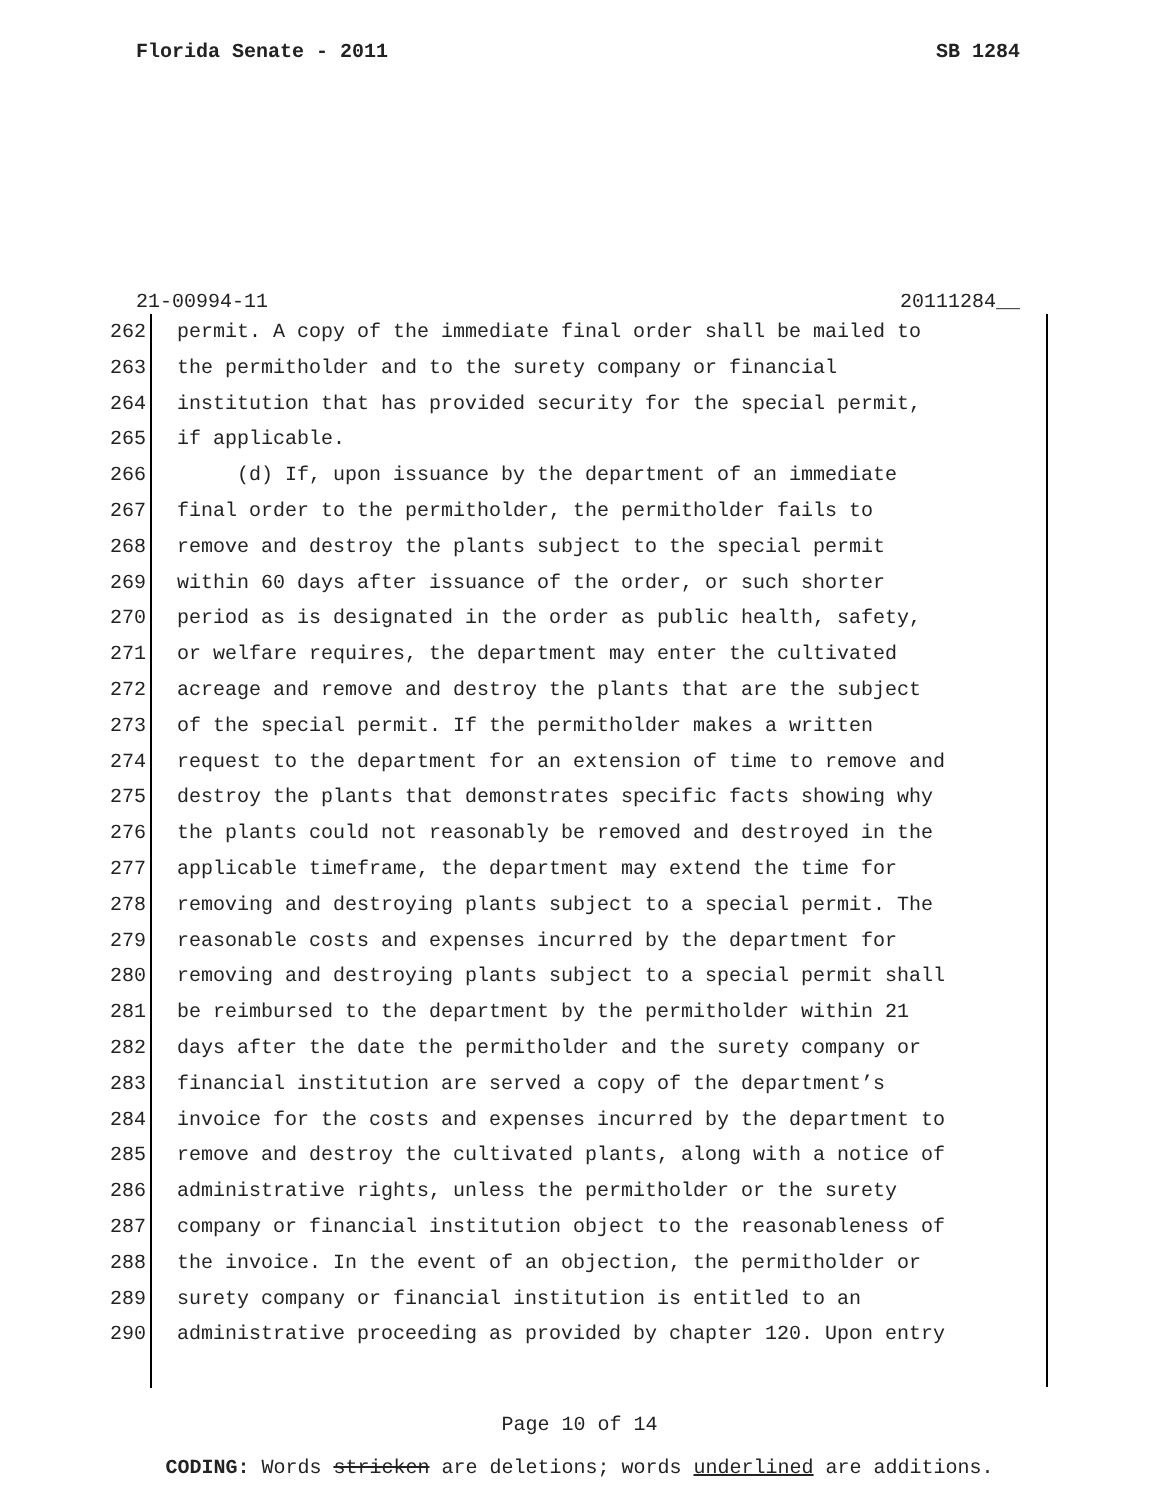Florida Senate - 2011 SB 1284
21-00994-11 20111284__
262 permit. A copy of the immediate final order shall be mailed to
263 the permitholder and to the surety company or financial
264 institution that has provided security for the special permit,
265 if applicable.
266 (d) If, upon issuance by the department of an immediate
267 final order to the permitholder, the permitholder fails to
268 remove and destroy the plants subject to the special permit
269 within 60 days after issuance of the order, or such shorter
270 period as is designated in the order as public health, safety,
271 or welfare requires, the department may enter the cultivated
272 acreage and remove and destroy the plants that are the subject
273 of the special permit. If the permitholder makes a written
274 request to the department for an extension of time to remove and
275 destroy the plants that demonstrates specific facts showing why
276 the plants could not reasonably be removed and destroyed in the
277 applicable timeframe, the department may extend the time for
278 removing and destroying plants subject to a special permit. The
279 reasonable costs and expenses incurred by the department for
280 removing and destroying plants subject to a special permit shall
281 be reimbursed to the department by the permitholder within 21
282 days after the date the permitholder and the surety company or
283 financial institution are served a copy of the department’s
284 invoice for the costs and expenses incurred by the department to
285 remove and destroy the cultivated plants, along with a notice of
286 administrative rights, unless the permitholder or the surety
287 company or financial institution object to the reasonableness of
288 the invoice. In the event of an objection, the permitholder or
289 surety company or financial institution is entitled to an
290 administrative proceeding as provided by chapter 120. Upon entry
Page 10 of 14
CODING: Words stricken are deletions; words underlined are additions.